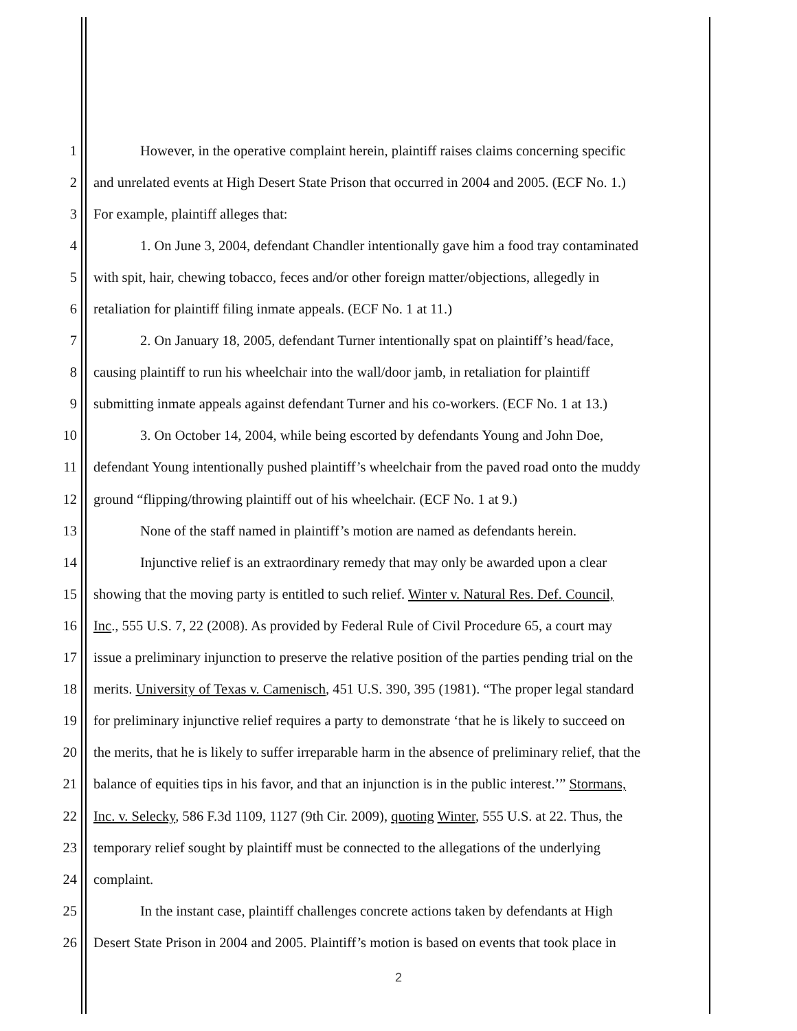1 However, in the operative complaint herein, plaintiff raises claims concerning specific
2 and unrelated events at High Desert State Prison that occurred in 2004 and 2005. (ECF No. 1.)
3 For example, plaintiff alleges that:
4 1. On June 3, 2004, defendant Chandler intentionally gave him a food tray contaminated
5 with spit, hair, chewing tobacco, feces and/or other foreign matter/objections, allegedly in
6 retaliation for plaintiff filing inmate appeals. (ECF No. 1 at 11.)
7 2. On January 18, 2005, defendant Turner intentionally spat on plaintiff’s head/face,
8 causing plaintiff to run his wheelchair into the wall/door jamb, in retaliation for plaintiff
9 submitting inmate appeals against defendant Turner and his co-workers. (ECF No. 1 at 13.)
10 3. On October 14, 2004, while being escorted by defendants Young and John Doe,
11 defendant Young intentionally pushed plaintiff’s wheelchair from the paved road onto the muddy
12 ground “flipping/throwing plaintiff out of his wheelchair. (ECF No. 1 at 9.)
13 None of the staff named in plaintiff’s motion are named as defendants herein.
14 Injunctive relief is an extraordinary remedy that may only be awarded upon a clear
15 showing that the moving party is entitled to such relief. Winter v. Natural Res. Def. Council,
16 Inc., 555 U.S. 7, 22 (2008). As provided by Federal Rule of Civil Procedure 65, a court may
17 issue a preliminary injunction to preserve the relative position of the parties pending trial on the
18 merits. University of Texas v. Camenisch, 451 U.S. 390, 395 (1981). “The proper legal standard
19 for preliminary injunctive relief requires a party to demonstrate ‘that he is likely to succeed on
20 the merits, that he is likely to suffer irreparable harm in the absence of preliminary relief, that the
21 balance of equities tips in his favor, and that an injunction is in the public interest.’” Stormans,
22 Inc. v. Selecky, 586 F.3d 1109, 1127 (9th Cir. 2009), quoting Winter, 555 U.S. at 22. Thus, the
23 temporary relief sought by plaintiff must be connected to the allegations of the underlying
24 complaint.
25 In the instant case, plaintiff challenges concrete actions taken by defendants at High
26 Desert State Prison in 2004 and 2005. Plaintiff’s motion is based on events that took place in
2